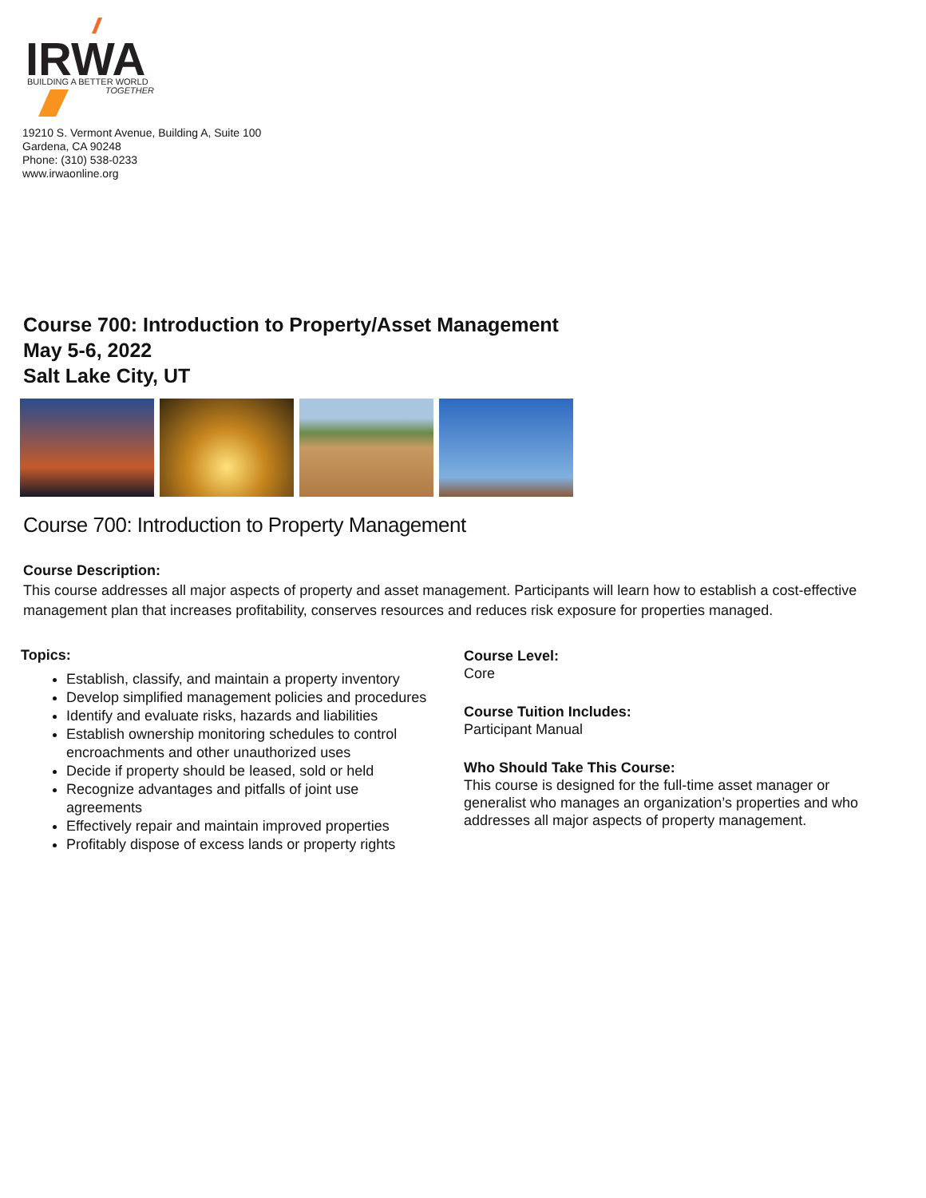IRWA
BUILDING A BETTER WORLD
TOGETHER
19210 S. Vermont Avenue, Building A, Suite 100
Gardena, CA 90248
Phone: (310) 538-0233
www.irwaonline.org
Course 700: Introduction to Property/Asset Management
May 5-6, 2022
Salt Lake City, UT
Course 700: Introduction to Property Management
Course Description:
This course addresses all major aspects of property and asset management. Participants will learn how to establish a cost-effective management plan that increases profitability, conserves resources and reduces risk exposure for properties managed.
Topics:
Establish, classify, and maintain a property inventory
Develop simplified management policies and procedures
Identify and evaluate risks, hazards and liabilities
Establish ownership monitoring schedules to control encroachments and other unauthorized uses
Decide if property should be leased, sold or held
Recognize advantages and pitfalls of joint use agreements
Effectively repair and maintain improved properties
Profitably dispose of excess lands or property rights
Course Level:
Core
Course Tuition Includes:
Participant Manual
Who Should Take This Course:
This course is designed for the full-time asset manager or generalist who manages an organization’s properties and who addresses all major aspects of property management.